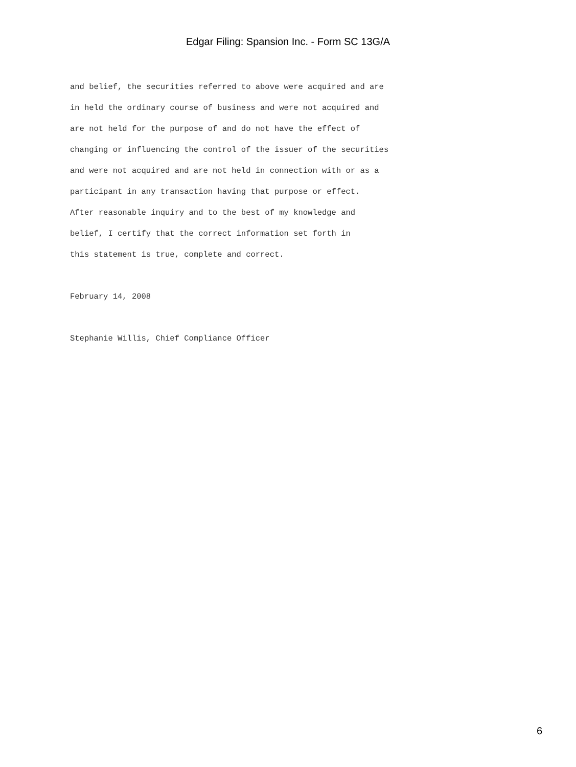Edgar Filing: Spansion Inc. - Form SC 13G/A
and belief, the securities referred to above were acquired and are in held the ordinary course of business and were not acquired and are not held for the purpose of and do not have the effect of changing or influencing the control of the issuer of the securities and were not acquired and are not held in connection with or as a participant in any transaction having that purpose or effect. After reasonable inquiry and to the best of my knowledge and belief, I certify that the correct information set forth in this statement is true, complete and correct. February 14, 2008 Stephanie Willis, Chief Compliance Officer
6